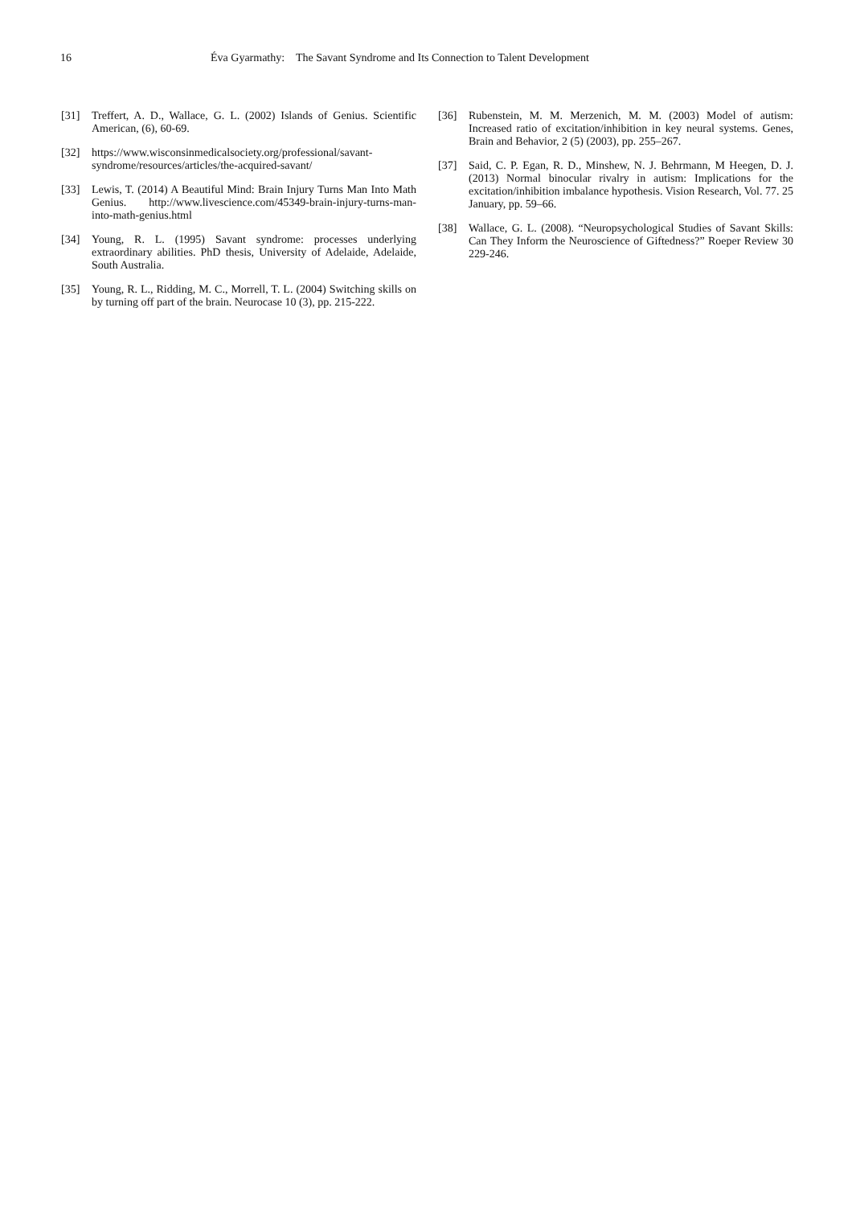16 Éva Gyarmathy: The Savant Syndrome and Its Connection to Talent Development
[31] Treffert, A. D., Wallace, G. L. (2002) Islands of Genius. Scientific American, (6), 60-69.
[32] https://www.wisconsinmedicalsociety.org/professional/savant-syndrome/resources/articles/the-acquired-savant/
[33] Lewis, T. (2014) A Beautiful Mind: Brain Injury Turns Man Into Math Genius. http://www.livescience.com/45349-brain-injury-turns-man-into-math-genius.html
[34] Young, R. L. (1995) Savant syndrome: processes underlying extraordinary abilities. PhD thesis, University of Adelaide, Adelaide, South Australia.
[35] Young, R. L., Ridding, M. C., Morrell, T. L. (2004) Switching skills on by turning off part of the brain. Neurocase 10 (3), pp. 215-222.
[36] Rubenstein, M. M. Merzenich, M. M. (2003) Model of autism: Increased ratio of excitation/inhibition in key neural systems. Genes, Brain and Behavior, 2 (5) (2003), pp. 255–267.
[37] Said, C. P. Egan, R. D., Minshew, N. J. Behrmann, M Heegen, D. J. (2013) Normal binocular rivalry in autism: Implications for the excitation/inhibition imbalance hypothesis. Vision Research, Vol. 77. 25 January, pp. 59–66.
[38] Wallace, G. L. (2008). “Neuropsychological Studies of Savant Skills: Can They Inform the Neuroscience of Giftedness?” Roeper Review 30 229-246.